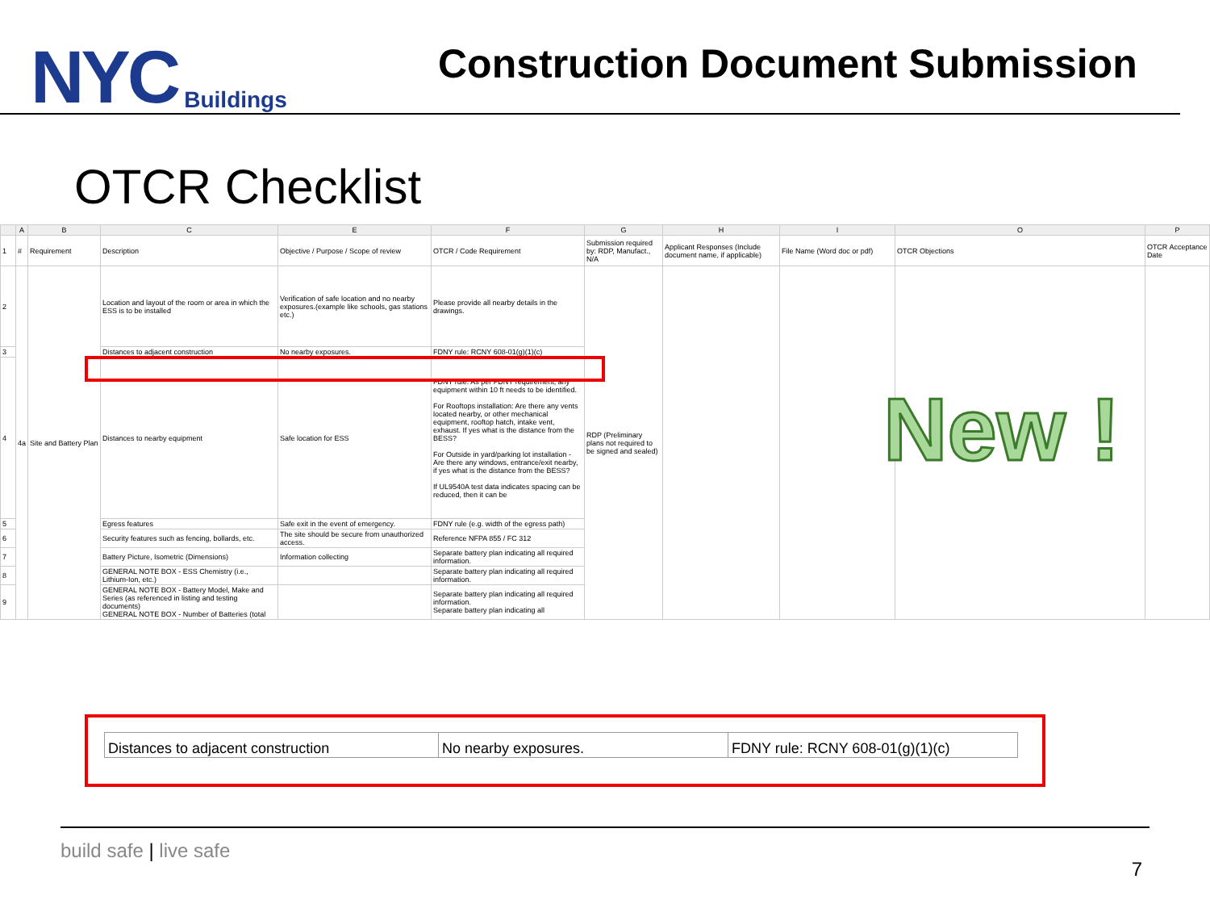NYC Buildings
Construction Document Submission
OTCR Checklist
| | A | B | C | E | F | G | H | I | O | P |
| --- | --- | --- | --- | --- | --- | --- | --- | --- | --- | --- |
| 1 | # | Requirement | Description | Objective / Purpose / Scope of review | OTCR / Code Requirement | Submission required by: RDP, Manufact., N/A | Applicant Responses (Include document name, if applicable) | File Name (Word doc or pdf) | OTCR Objections | OTCR Acceptance Date |
| 2 | 4a | Site and Battery Plan | Location and layout of the room or area in which the ESS is to be installed | Verification of safe location and no nearby exposures.(example like schools, gas stations etc.) | Please provide all nearby details in the drawings. | RDP (Preliminary plans not required to be signed and sealed) | | | | |
| 3 | | | Distances to adjacent construction | No nearby exposures. | FDNY rule: RCNY 608-01(g)(1)(c) | | | | | |
| 4 | | | Distances to nearby equipment | Safe location for ESS | FDNY rule: As per FDNY requirement, any equipment within 10 ft needs to be identified. For Rooftops installation: Are there any vents located nearby, or other mechanical equipment, rooftop hatch, intake vent, exhaust. If yes what is the distance from the BESS? For Outside in yard/parking lot installation - Are there any windows, entrance/exit nearby, if yes what is the distance from the BESS? If UL9540A test data indicates spacing can be reduced, then it can be | | | | | |
| 5 | | | Egress features | Safe exit in the event of emergency. | FDNY rule (e.g. width of the egress path) | | | | | |
| 6 | | | Security features such as fencing, bollards, etc. | The site should be secure from unauthorized access. | Reference NFPA 855 / FC 312 | | | | | |
| 7 | | | Battery Picture, Isometric (Dimensions) | Information collecting | Separate battery plan indicating all required information. | | | | | |
| 8 | | | GENERAL NOTE BOX - ESS Chemistry (i.e., Lithium-Ion, etc.) | | Separate battery plan indicating all required information. | | | | | |
| 9 | | | GENERAL NOTE BOX - Battery Model, Make and Series (as referenced in listing and testing documents) GENERAL NOTE BOX - Number of Batteries (total | | Separate battery plan indicating all required information. Separate battery plan indicating all | | | | | |
New !
| Distances to adjacent construction | No nearby exposures. | FDNY rule: RCNY 608-01(g)(1)(c) |
build safe | live safe
7